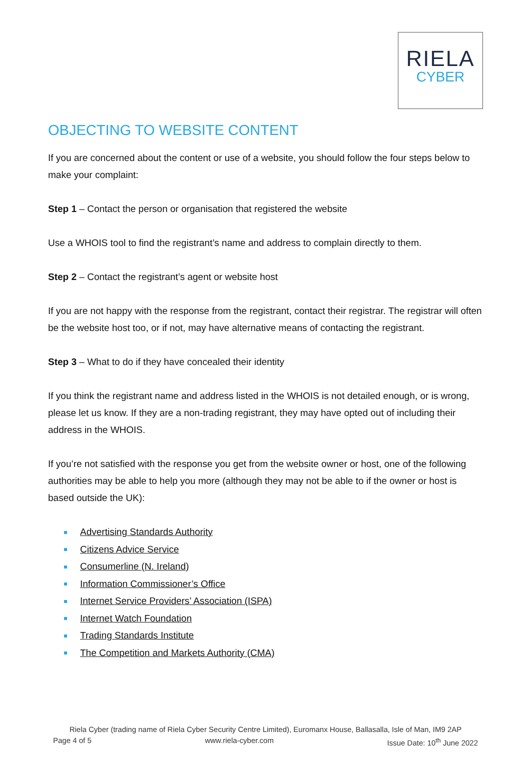RIELA
CYBER
OBJECTING TO WEBSITE CONTENT
If you are concerned about the content or use of a website, you should follow the four steps below to make your complaint:
Step 1 – Contact the person or organisation that registered the website
Use a WHOIS tool to find the registrant’s name and address to complain directly to them.
Step 2 – Contact the registrant’s agent or website host
If you are not happy with the response from the registrant, contact their registrar. The registrar will often be the website host too, or if not, may have alternative means of contacting the registrant.
Step 3 – What to do if they have concealed their identity
If you think the registrant name and address listed in the WHOIS is not detailed enough, or is wrong, please let us know. If they are a non-trading registrant, they may have opted out of including their address in the WHOIS.
If you’re not satisfied with the response you get from the website owner or host, one of the following authorities may be able to help you more (although they may not be able to if the owner or host is based outside the UK):
Advertising Standards Authority
Citizens Advice Service
Consumerline (N. Ireland)
Information Commissioner’s Office
Internet Service Providers’ Association (ISPA)
Internet Watch Foundation
Trading Standards Institute
The Competition and Markets Authority (CMA)
Riela Cyber (trading name of Riela Cyber Security Centre Limited), Euromanx House, Ballasalla, Isle of Man, IM9 2AP
Page 4 of 5 www.riela-cyber.com Issue Date: 10<sup>th</sup> June 2022